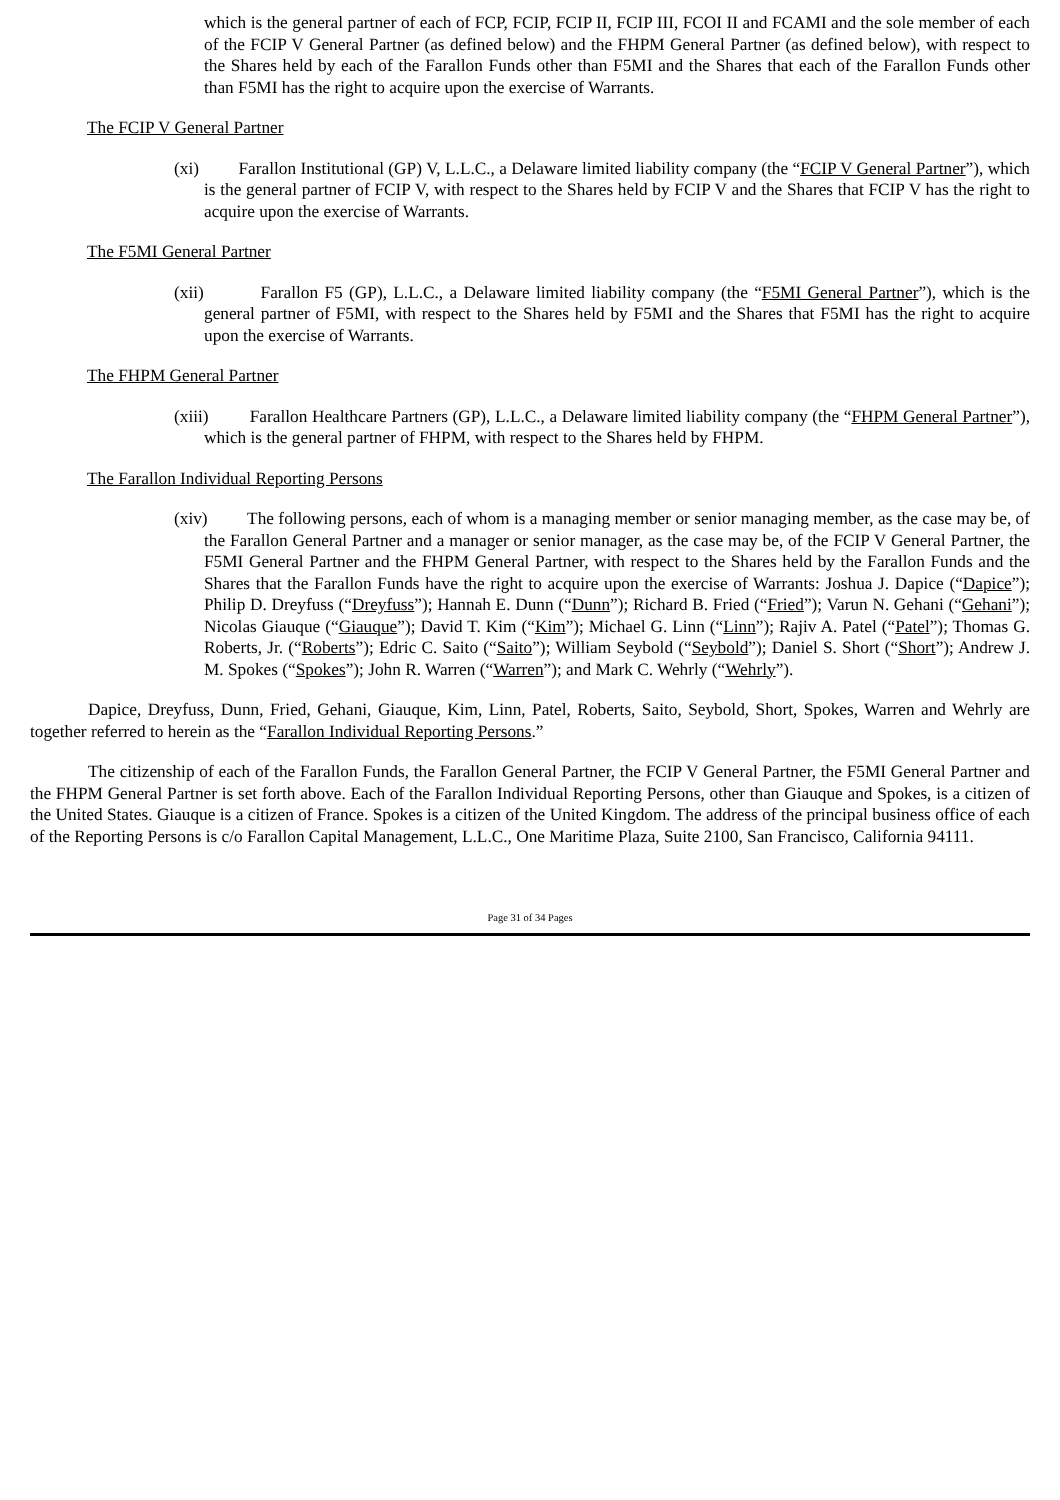which is the general partner of each of FCP, FCIP, FCIP II, FCIP III, FCOI II and FCAMI and the sole member of each of the FCIP V General Partner (as defined below) and the FHPM General Partner (as defined below), with respect to the Shares held by each of the Farallon Funds other than F5MI and the Shares that each of the Farallon Funds other than F5MI has the right to acquire upon the exercise of Warrants.
The FCIP V General Partner
(xi) Farallon Institutional (GP) V, L.L.C., a Delaware limited liability company (the “FCIP V General Partner”), which is the general partner of FCIP V, with respect to the Shares held by FCIP V and the Shares that FCIP V has the right to acquire upon the exercise of Warrants.
The F5MI General Partner
(xii) Farallon F5 (GP), L.L.C., a Delaware limited liability company (the “F5MI General Partner”), which is the general partner of F5MI, with respect to the Shares held by F5MI and the Shares that F5MI has the right to acquire upon the exercise of Warrants.
The FHPM General Partner
(xiii) Farallon Healthcare Partners (GP), L.L.C., a Delaware limited liability company (the “FHPM General Partner”), which is the general partner of FHPM, with respect to the Shares held by FHPM.
The Farallon Individual Reporting Persons
(xiv) The following persons, each of whom is a managing member or senior managing member, as the case may be, of the Farallon General Partner and a manager or senior manager, as the case may be, of the FCIP V General Partner, the F5MI General Partner and the FHPM General Partner, with respect to the Shares held by the Farallon Funds and the Shares that the Farallon Funds have the right to acquire upon the exercise of Warrants: Joshua J. Dapice (“Dapice”); Philip D. Dreyfuss (“Dreyfuss”); Hannah E. Dunn (“Dunn”); Richard B. Fried (“Fried”); Varun N. Gehani (“Gehani”); Nicolas Giauque (“Giauque”); David T. Kim (“Kim”); Michael G. Linn (“Linn”); Rajiv A. Patel (“Patel”); Thomas G. Roberts, Jr. (“Roberts”); Edric C. Saito (“Saito”); William Seybold (“Seybold”); Daniel S. Short (“Short”); Andrew J. M. Spokes (“Spokes”); John R. Warren (“Warren”); and Mark C. Wehrly (“Wehrly”).
Dapice, Dreyfuss, Dunn, Fried, Gehani, Giauque, Kim, Linn, Patel, Roberts, Saito, Seybold, Short, Spokes, Warren and Wehrly are together referred to herein as the “Farallon Individual Reporting Persons.”
The citizenship of each of the Farallon Funds, the Farallon General Partner, the FCIP V General Partner, the F5MI General Partner and the FHPM General Partner is set forth above. Each of the Farallon Individual Reporting Persons, other than Giauque and Spokes, is a citizen of the United States. Giauque is a citizen of France. Spokes is a citizen of the United Kingdom. The address of the principal business office of each of the Reporting Persons is c/o Farallon Capital Management, L.L.C., One Maritime Plaza, Suite 2100, San Francisco, California 94111.
Page 31 of 34 Pages